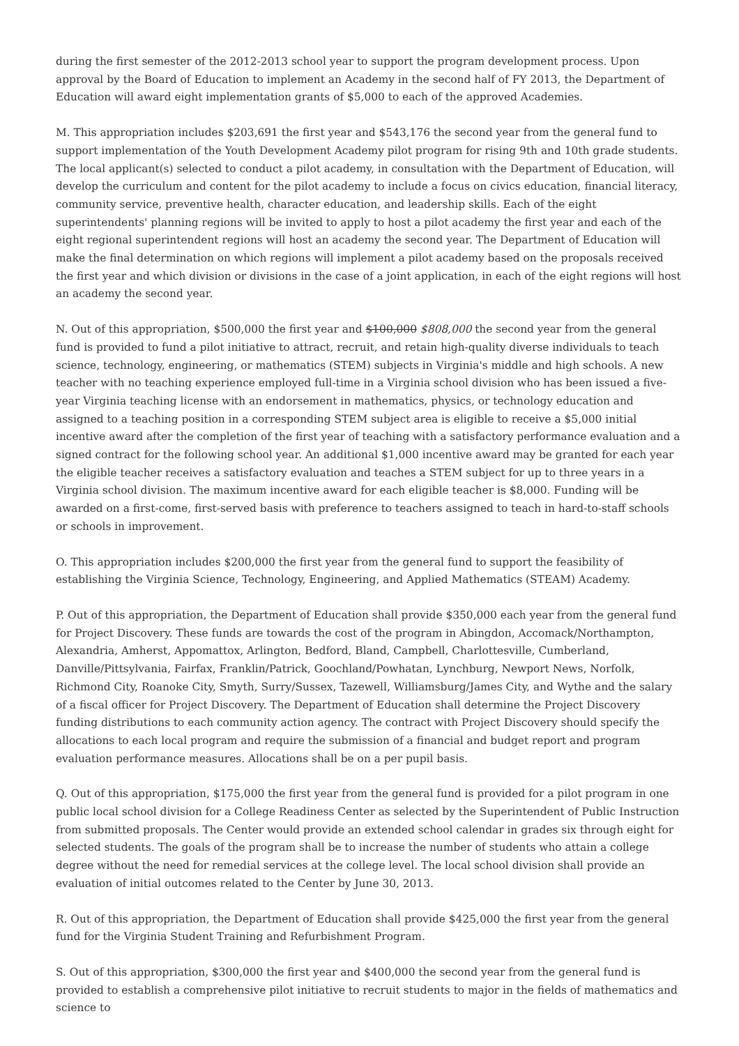during the first semester of the 2012-2013 school year to support the program development process. Upon approval by the Board of Education to implement an Academy in the second half of FY 2013, the Department of Education will award eight implementation grants of $5,000 to each of the approved Academies.
M. This appropriation includes $203,691 the first year and $543,176 the second year from the general fund to support implementation of the Youth Development Academy pilot program for rising 9th and 10th grade students. The local applicant(s) selected to conduct a pilot academy, in consultation with the Department of Education, will develop the curriculum and content for the pilot academy to include a focus on civics education, financial literacy, community service, preventive health, character education, and leadership skills. Each of the eight superintendents' planning regions will be invited to apply to host a pilot academy the first year and each of the eight regional superintendent regions will host an academy the second year. The Department of Education will make the final determination on which regions will implement a pilot academy based on the proposals received the first year and which division or divisions in the case of a joint application, in each of the eight regions will host an academy the second year.
N. Out of this appropriation, $500,000 the first year and $100,000 $808,000 the second year from the general fund is provided to fund a pilot initiative to attract, recruit, and retain high-quality diverse individuals to teach science, technology, engineering, or mathematics (STEM) subjects in Virginia's middle and high schools. A new teacher with no teaching experience employed full-time in a Virginia school division who has been issued a five-year Virginia teaching license with an endorsement in mathematics, physics, or technology education and assigned to a teaching position in a corresponding STEM subject area is eligible to receive a $5,000 initial incentive award after the completion of the first year of teaching with a satisfactory performance evaluation and a signed contract for the following school year. An additional $1,000 incentive award may be granted for each year the eligible teacher receives a satisfactory evaluation and teaches a STEM subject for up to three years in a Virginia school division. The maximum incentive award for each eligible teacher is $8,000. Funding will be awarded on a first-come, first-served basis with preference to teachers assigned to teach in hard-to-staff schools or schools in improvement.
O. This appropriation includes $200,000 the first year from the general fund to support the feasibility of establishing the Virginia Science, Technology, Engineering, and Applied Mathematics (STEAM) Academy.
P. Out of this appropriation, the Department of Education shall provide $350,000 each year from the general fund for Project Discovery. These funds are towards the cost of the program in Abingdon, Accomack/Northampton, Alexandria, Amherst, Appomattox, Arlington, Bedford, Bland, Campbell, Charlottesville, Cumberland, Danville/Pittsylvania, Fairfax, Franklin/Patrick, Goochland/Powhatan, Lynchburg, Newport News, Norfolk, Richmond City, Roanoke City, Smyth, Surry/Sussex, Tazewell, Williamsburg/James City, and Wythe and the salary of a fiscal officer for Project Discovery. The Department of Education shall determine the Project Discovery funding distributions to each community action agency. The contract with Project Discovery should specify the allocations to each local program and require the submission of a financial and budget report and program evaluation performance measures. Allocations shall be on a per pupil basis.
Q. Out of this appropriation, $175,000 the first year from the general fund is provided for a pilot program in one public local school division for a College Readiness Center as selected by the Superintendent of Public Instruction from submitted proposals. The Center would provide an extended school calendar in grades six through eight for selected students. The goals of the program shall be to increase the number of students who attain a college degree without the need for remedial services at the college level. The local school division shall provide an evaluation of initial outcomes related to the Center by June 30, 2013.
R. Out of this appropriation, the Department of Education shall provide $425,000 the first year from the general fund for the Virginia Student Training and Refurbishment Program.
S. Out of this appropriation, $300,000 the first year and $400,000 the second year from the general fund is provided to establish a comprehensive pilot initiative to recruit students to major in the fields of mathematics and science to